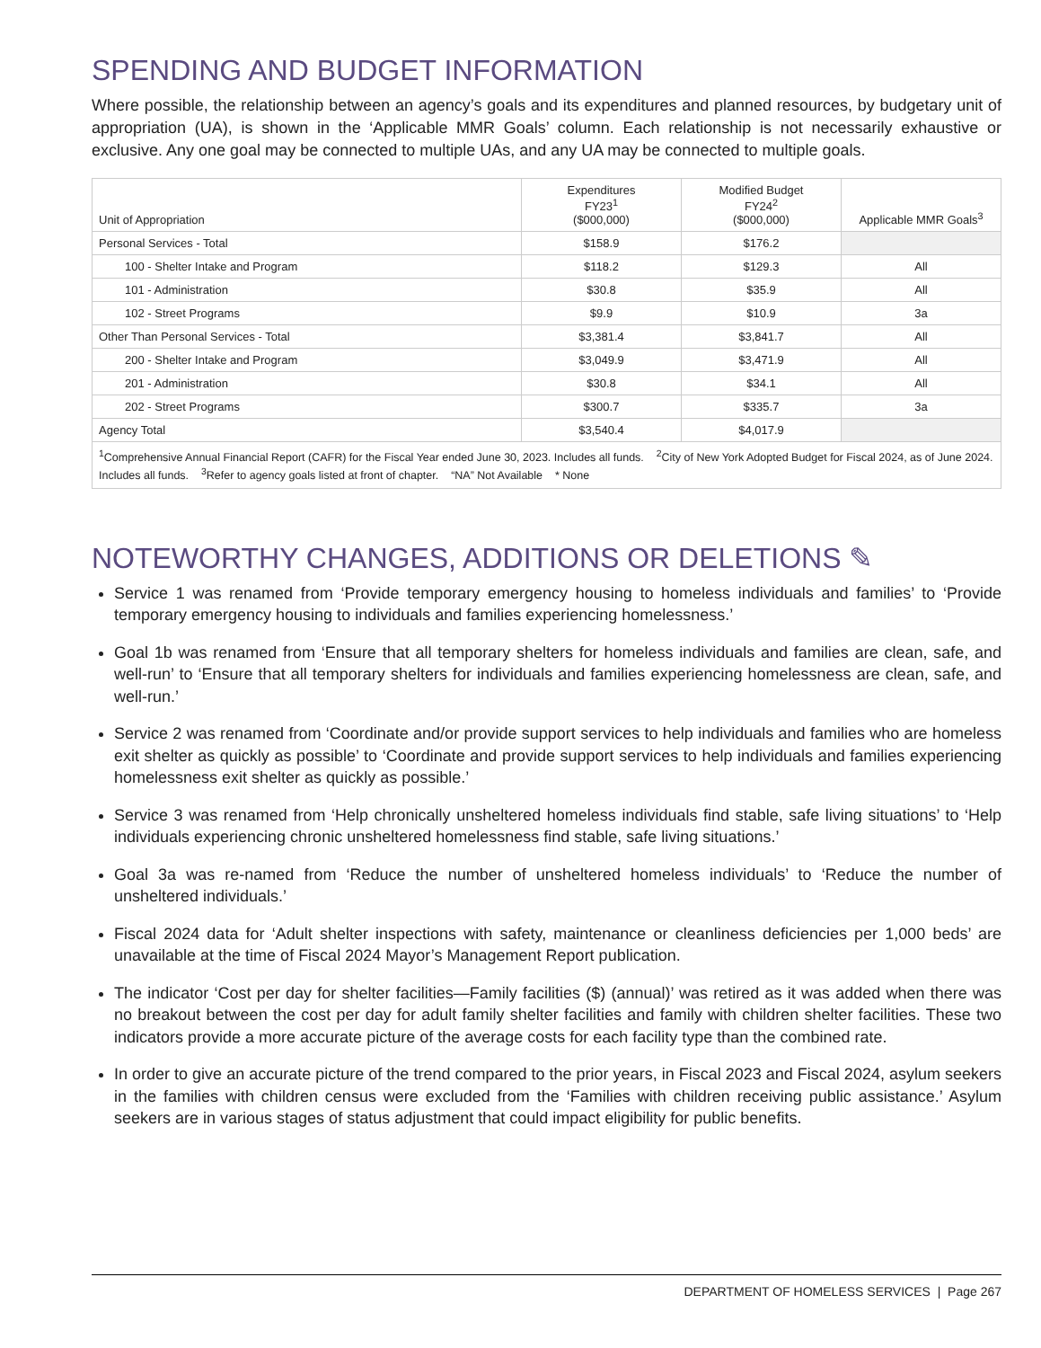SPENDING AND BUDGET INFORMATION
Where possible, the relationship between an agency’s goals and its expenditures and planned resources, by budgetary unit of appropriation (UA), is shown in the ‘Applicable MMR Goals’ column. Each relationship is not necessarily exhaustive or exclusive. Any one goal may be connected to multiple UAs, and any UA may be connected to multiple goals.
| Unit of Appropriation | Expenditures FY23<sup>1</sup> ($000,000) | Modified Budget FY24<sup>2</sup> ($000,000) | Applicable MMR Goals<sup>3</sup> |
| --- | --- | --- | --- |
| Personal Services - Total | $158.9 | $176.2 | |
| 100 - Shelter Intake and Program | $118.2 | $129.3 | All |
| 101 - Administration | $30.8 | $35.9 | All |
| 102 - Street Programs | $9.9 | $10.9 | 3a |
| Other Than Personal Services - Total | $3,381.4 | $3,841.7 | All |
| 200 - Shelter Intake and Program | $3,049.9 | $3,471.9 | All |
| 201 - Administration | $30.8 | $34.1 | All |
| 202 - Street Programs | $300.7 | $335.7 | 3a |
| Agency Total | $3,540.4 | $4,017.9 | |
| <sup>1</sup> Comprehensive Annual Financial Report (CAFR) for the Fiscal Year ended June 30, 2023. Includes all funds. <sup>2</sup>City of New York Adopted Budget for Fiscal 2024, as of June 2024. Includes all funds. <sup>3</sup>Refer to agency goals listed at front of chapter. “NA” Not Available * None | | | |
NOTEWORTHY CHANGES, ADDITIONS OR DELETIONS ✎
Service 1 was renamed from ‘Provide temporary emergency housing to homeless individuals and families’ to ‘Provide temporary emergency housing to individuals and families experiencing homelessness.’
Goal 1b was renamed from ‘Ensure that all temporary shelters for homeless individuals and families are clean, safe, and well-run’ to ‘Ensure that all temporary shelters for individuals and families experiencing homelessness are clean, safe, and well-run.’
Service 2 was renamed from ‘Coordinate and/or provide support services to help individuals and families who are homeless exit shelter as quickly as possible’ to ‘Coordinate and provide support services to help individuals and families experiencing homelessness exit shelter as quickly as possible.’
Service 3 was renamed from ‘Help chronically unsheltered homeless individuals find stable, safe living situations’ to ‘Help individuals experiencing chronic unsheltered homelessness find stable, safe living situations.’
Goal 3a was re-named from ‘Reduce the number of unsheltered homeless individuals’ to ‘Reduce the number of unsheltered individuals.’
Fiscal 2024 data for ‘Adult shelter inspections with safety, maintenance or cleanliness deficiencies per 1,000 beds’ are unavailable at the time of Fiscal 2024 Mayor’s Management Report publication.
The indicator ‘Cost per day for shelter facilities—Family facilities ($) (annual)’ was retired as it was added when there was no breakout between the cost per day for adult family shelter facilities and family with children shelter facilities. These two indicators provide a more accurate picture of the average costs for each facility type than the combined rate.
In order to give an accurate picture of the trend compared to the prior years, in Fiscal 2023 and Fiscal 2024, asylum seekers in the families with children census were excluded from the ‘Families with children receiving public assistance.’ Asylum seekers are in various stages of status adjustment that could impact eligibility for public benefits.
DEPARTMENT OF HOMELESS SERVICES | Page 267